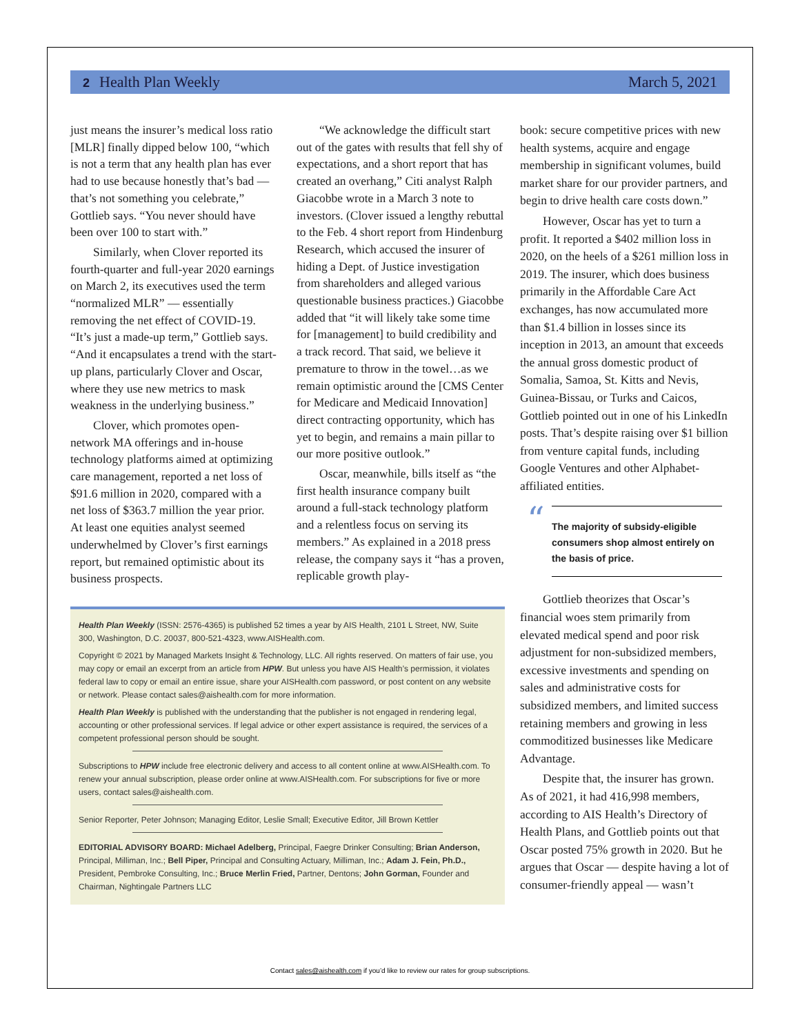2 Health Plan Weekly March 5, 2021
just means the insurer’s medical loss ratio [MLR] finally dipped below 100, “which is not a term that any health plan has ever had to use because honestly that’s bad — that’s not something you celebrate,” Gottlieb says. “You never should have been over 100 to start with.”
Similarly, when Clover reported its fourth-quarter and full-year 2020 earnings on March 2, its executives used the term “normalized MLR” — essentially removing the net effect of COVID-19. “It’s just a made-up term,” Gottlieb says. “And it encapsulates a trend with the start-up plans, particularly Clover and Oscar, where they use new metrics to mask weakness in the underlying business.”
Clover, which promotes open-network MA offerings and in-house technology platforms aimed at optimizing care management, reported a net loss of $91.6 million in 2020, compared with a net loss of $363.7 million the year prior. At least one equities analyst seemed underwhelmed by Clover’s first earnings report, but remained optimistic about its business prospects.
“We acknowledge the difficult start out of the gates with results that fell shy of expectations, and a short report that has created an overhang,” Citi analyst Ralph Giacobbe wrote in a March 3 note to investors. (Clover issued a lengthy rebuttal to the Feb. 4 short report from Hindenburg Research, which accused the insurer of hiding a Dept. of Justice investigation from shareholders and alleged various questionable business practices.) Giacobbe added that “it will likely take some time for [management] to build credibility and a track record. That said, we believe it premature to throw in the towel…as we remain optimistic around the [CMS Center for Medicare and Medicaid Innovation] direct contracting opportunity, which has yet to begin, and remains a main pillar to our more positive outlook.”
Oscar, meanwhile, bills itself as “the first health insurance company built around a full-stack technology platform and a relentless focus on serving its members.” As explained in a 2018 press release, the company says it “has a proven, replicable growth play-
Health Plan Weekly (ISSN: 2576-4365) is published 52 times a year by AIS Health, 2101 L Street, NW, Suite 300, Washington, D.C. 20037, 800-521-4323, www.AISHealth.com.
Copyright © 2021 by Managed Markets Insight & Technology, LLC. All rights reserved. On matters of fair use, you may copy or email an excerpt from an article from HPW. But unless you have AIS Health’s permission, it violates federal law to copy or email an entire issue, share your AISHealth.com password, or post content on any website or network. Please contact sales@aishealth.com for more information.
Health Plan Weekly is published with the understanding that the publisher is not engaged in rendering legal, accounting or other professional services. If legal advice or other expert assistance is required, the services of a competent professional person should be sought.
Subscriptions to HPW include free electronic delivery and access to all content online at www.AISHealth.com. To renew your annual subscription, please order online at www.AISHealth.com. For subscriptions for five or more users, contact sales@aishealth.com.
Senior Reporter, Peter Johnson; Managing Editor, Leslie Small; Executive Editor, Jill Brown Kettler
EDITORIAL ADVISORY BOARD: Michael Adelberg, Principal, Faegre Drinker Consulting; Brian Anderson, Principal, Milliman, Inc.; Bell Piper, Principal and Consulting Actuary, Milliman, Inc.; Adam J. Fein, Ph.D., President, Pembroke Consulting, Inc.; Bruce Merlin Fried, Partner, Dentons; John Gorman, Founder and Chairman, Nightingale Partners LLC
book: secure competitive prices with new health systems, acquire and engage membership in significant volumes, build market share for our provider partners, and begin to drive health care costs down.”
However, Oscar has yet to turn a profit. It reported a $402 million loss in 2020, on the heels of a $261 million loss in 2019. The insurer, which does business primarily in the Affordable Care Act exchanges, has now accumulated more than $1.4 billion in losses since its inception in 2013, an amount that exceeds the annual gross domestic product of Somalia, Samoa, St. Kitts and Nevis, Guinea-Bissau, or Turks and Caicos, Gottlieb pointed out in one of his LinkedIn posts. That’s despite raising over $1 billion from venture capital funds, including Google Ventures and other Alphabet-affiliated entities.
“
The majority of subsidy-eligible consumers shop almost entirely on the basis of price.
Gottlieb theorizes that Oscar’s financial woes stem primarily from elevated medical spend and poor risk adjustment for non-subsidized members, excessive investments and spending on sales and administrative costs for subsidized members, and limited success retaining members and growing in less commoditized businesses like Medicare Advantage.
Despite that, the insurer has grown. As of 2021, it had 416,998 members, according to AIS Health’s Directory of Health Plans, and Gottlieb points out that Oscar posted 75% growth in 2020. But he argues that Oscar — despite having a lot of consumer-friendly appeal — wasn’t
Contact sales@aishealth.com if you’d like to review our rates for group subscriptions.